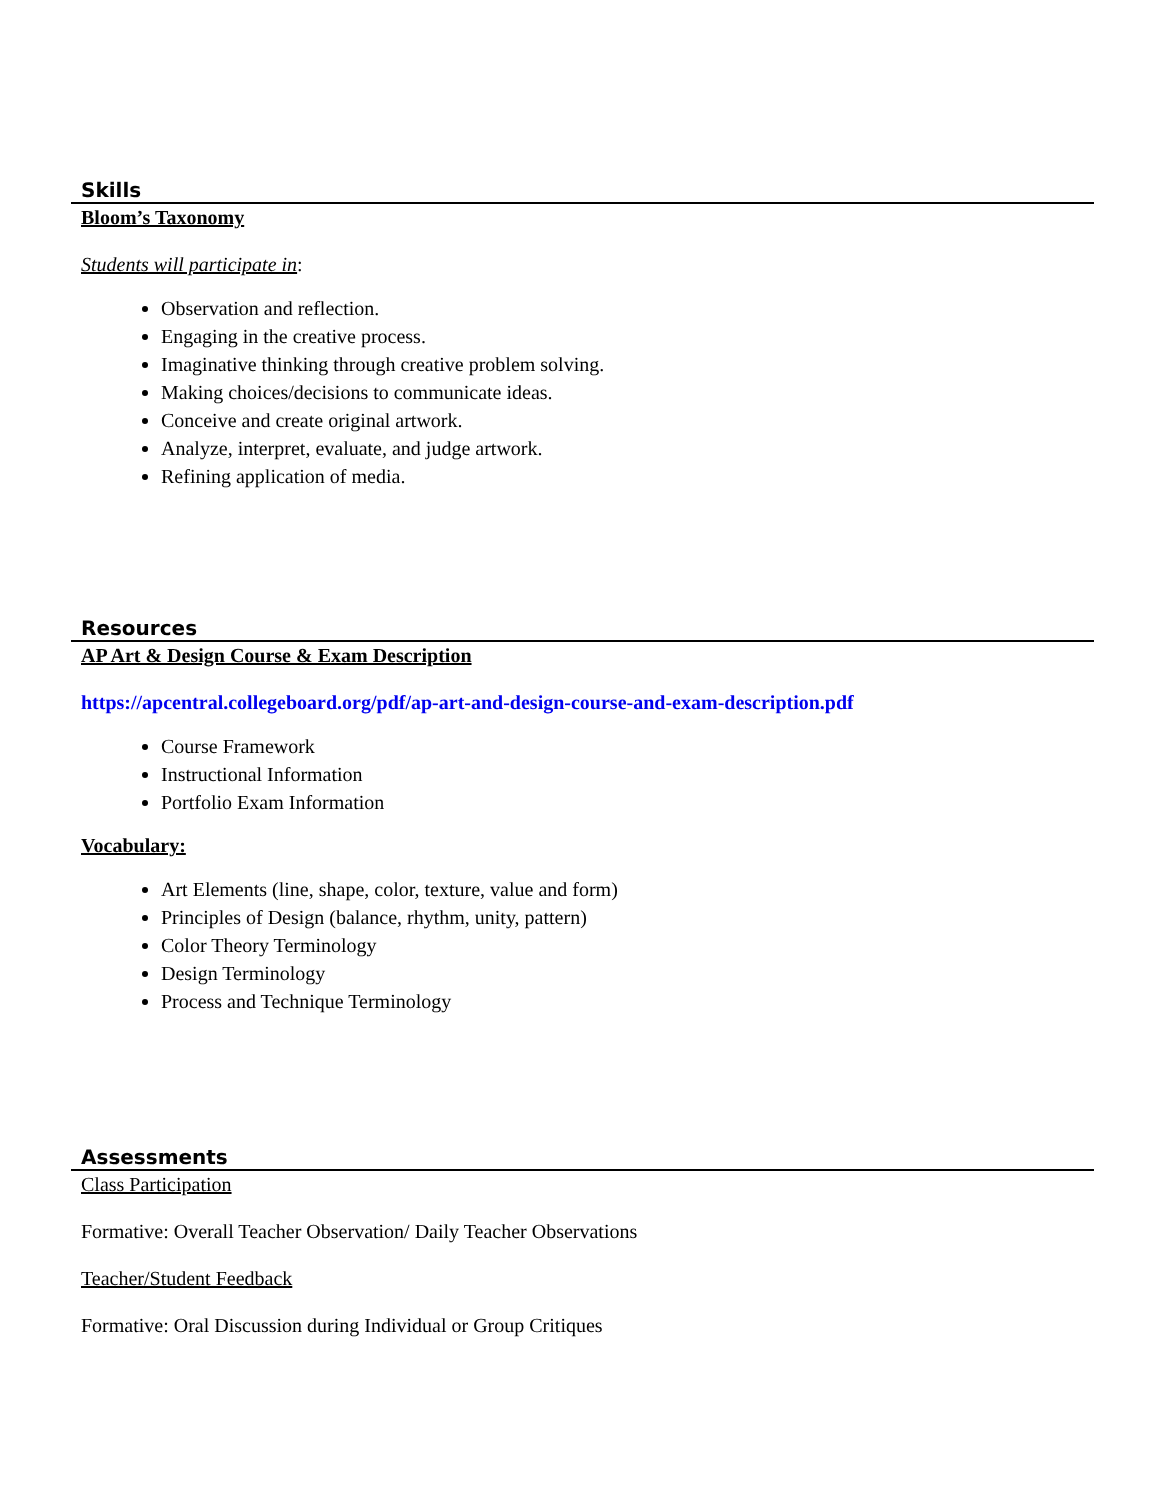Skills
Bloom’s Taxonomy
Students will participate in:
Observation and reflection.
Engaging in the creative process.
Imaginative thinking through creative problem solving.
Making choices/decisions to communicate ideas.
Conceive and create original artwork.
Analyze, interpret, evaluate, and judge artwork.
Refining application of media.
Resources
AP Art & Design Course & Exam Description
https://apcentral.collegeboard.org/pdf/ap-art-and-design-course-and-exam-description.pdf
Course Framework
Instructional Information
Portfolio Exam Information
Vocabulary:
Art Elements (line, shape, color, texture, value and form)
Principles of Design (balance, rhythm, unity, pattern)
Color Theory Terminology
Design Terminology
Process and Technique Terminology
Assessments
Class Participation
Formative: Overall Teacher Observation/ Daily Teacher Observations
Teacher/Student Feedback
Formative: Oral Discussion during Individual or Group Critiques